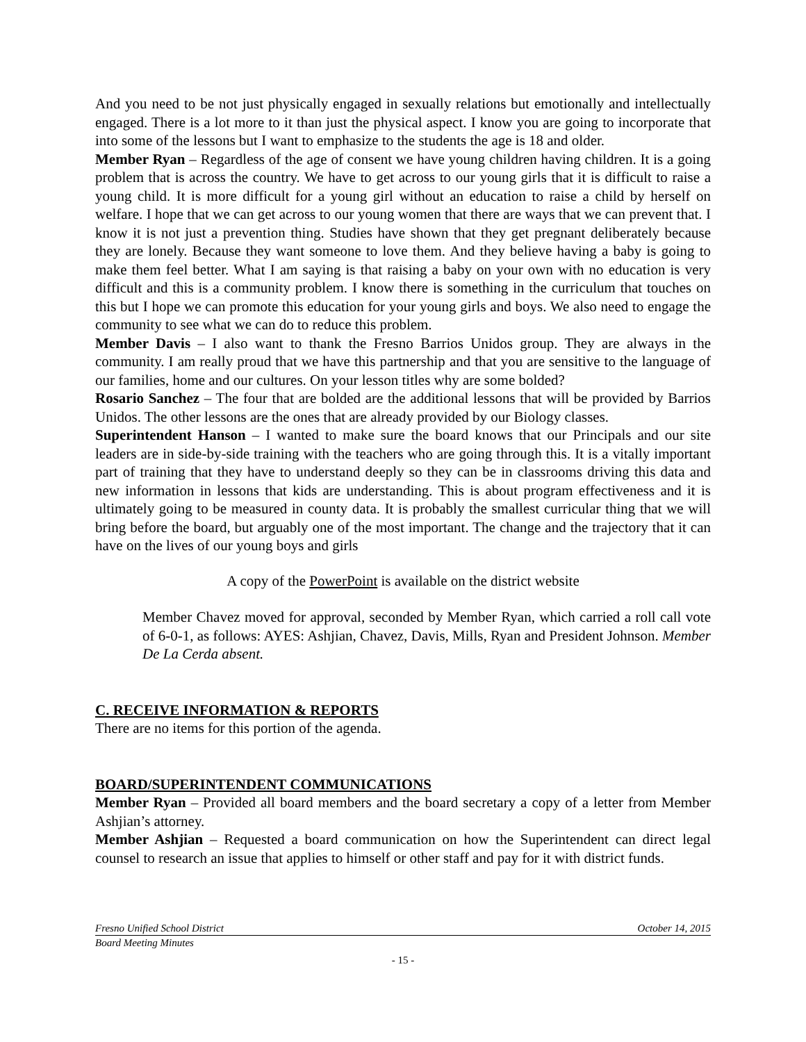And you need to be not just physically engaged in sexually relations but emotionally and intellectually engaged. There is a lot more to it than just the physical aspect. I know you are going to incorporate that into some of the lessons but I want to emphasize to the students the age is 18 and older.
Member Ryan – Regardless of the age of consent we have young children having children. It is a going problem that is across the country. We have to get across to our young girls that it is difficult to raise a young child. It is more difficult for a young girl without an education to raise a child by herself on welfare. I hope that we can get across to our young women that there are ways that we can prevent that. I know it is not just a prevention thing. Studies have shown that they get pregnant deliberately because they are lonely. Because they want someone to love them. And they believe having a baby is going to make them feel better. What I am saying is that raising a baby on your own with no education is very difficult and this is a community problem. I know there is something in the curriculum that touches on this but I hope we can promote this education for your young girls and boys. We also need to engage the community to see what we can do to reduce this problem.
Member Davis – I also want to thank the Fresno Barrios Unidos group. They are always in the community. I am really proud that we have this partnership and that you are sensitive to the language of our families, home and our cultures. On your lesson titles why are some bolded?
Rosario Sanchez – The four that are bolded are the additional lessons that will be provided by Barrios Unidos. The other lessons are the ones that are already provided by our Biology classes.
Superintendent Hanson – I wanted to make sure the board knows that our Principals and our site leaders are in side-by-side training with the teachers who are going through this. It is a vitally important part of training that they have to understand deeply so they can be in classrooms driving this data and new information in lessons that kids are understanding. This is about program effectiveness and it is ultimately going to be measured in county data. It is probably the smallest curricular thing that we will bring before the board, but arguably one of the most important. The change and the trajectory that it can have on the lives of our young boys and girls
A copy of the PowerPoint is available on the district website
Member Chavez moved for approval, seconded by Member Ryan, which carried a roll call vote of 6-0-1, as follows: AYES: Ashjian, Chavez, Davis, Mills, Ryan and President Johnson. Member De La Cerda absent.
C. RECEIVE INFORMATION & REPORTS
There are no items for this portion of the agenda.
BOARD/SUPERINTENDENT COMMUNICATIONS
Member Ryan – Provided all board members and the board secretary a copy of a letter from Member Ashjian’s attorney.
Member Ashjian – Requested a board communication on how the Superintendent can direct legal counsel to research an issue that applies to himself or other staff and pay for it with district funds.
Fresno Unified School District October 14, 2015
Board Meeting Minutes
- 15 -